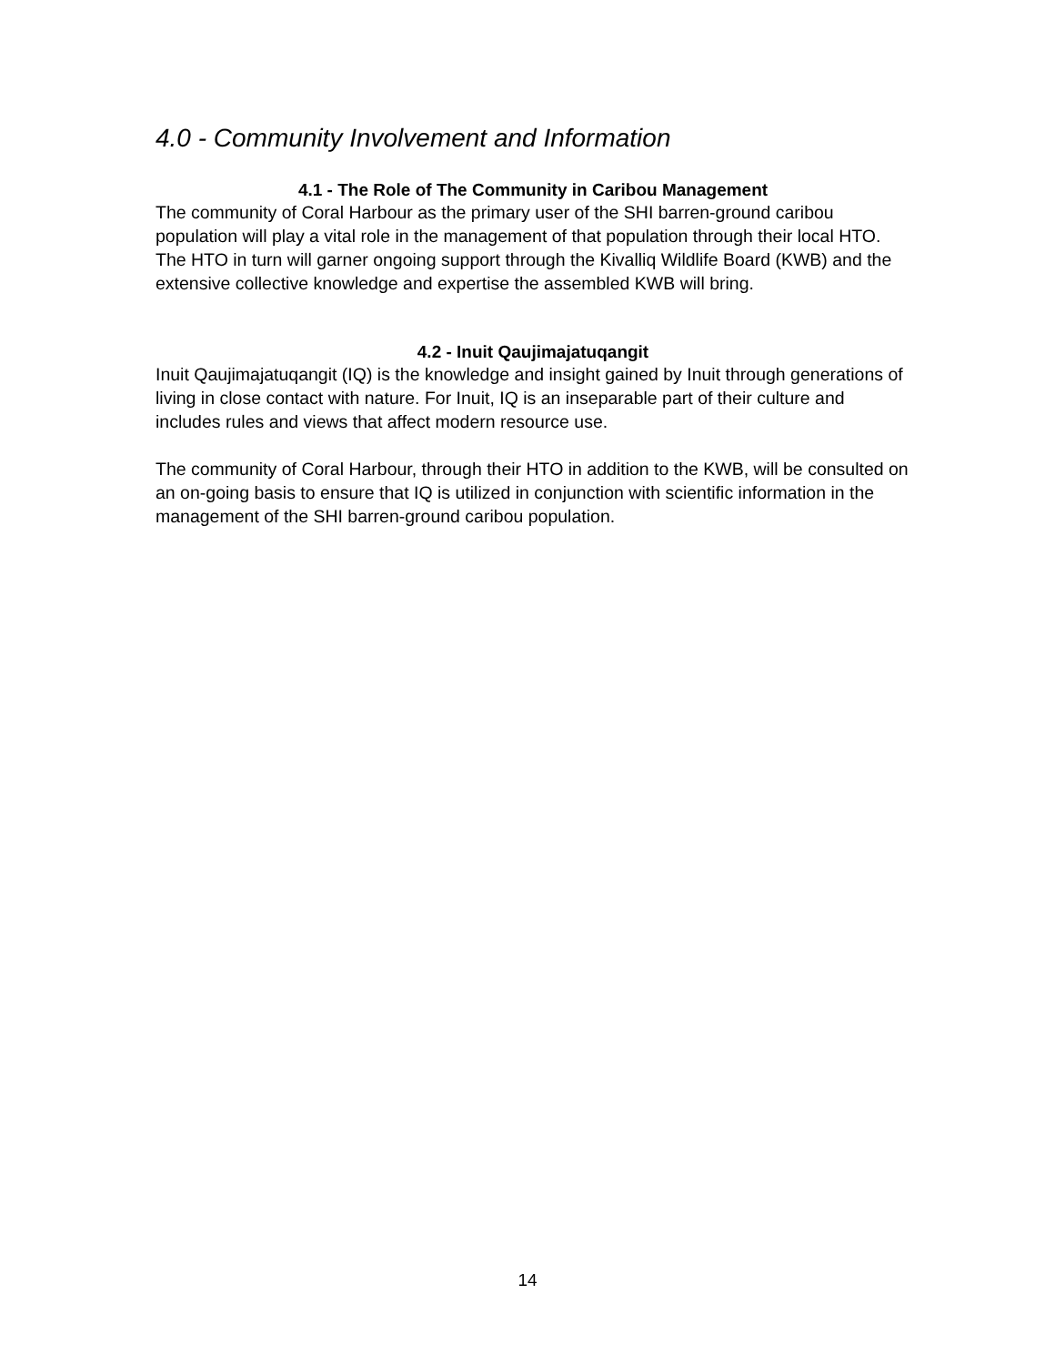4.0 - Community Involvement and Information
4.1 - The Role of The Community in Caribou Management
The community of Coral Harbour as the primary user of the SHI barren-ground caribou population will play a vital role in the management of that population through their local HTO. The HTO in turn will garner ongoing support through the Kivalliq Wildlife Board (KWB) and the extensive collective knowledge and expertise the assembled KWB will bring.
4.2 - Inuit Qaujimajatuqangit
Inuit Qaujimajatuqangit (IQ) is the knowledge and insight gained by Inuit through generations of living in close contact with nature. For Inuit, IQ is an inseparable part of their culture and includes rules and views that affect modern resource use.
The community of Coral Harbour, through their HTO in addition to the KWB, will be consulted on an on-going basis to ensure that IQ is utilized in conjunction with scientific information in the management of the SHI barren-ground caribou population.
14